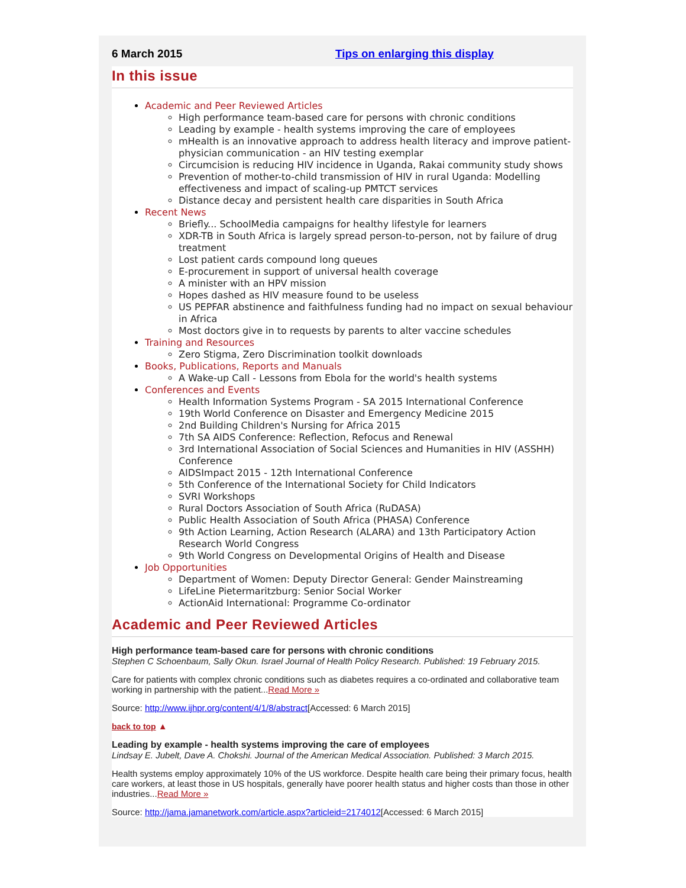6 March 2015 Tips on enlarging this display
In this issue
Academic and Peer Reviewed Articles
High performance team-based care for persons with chronic conditions
Leading by example - health systems improving the care of employees
mHealth is an innovative approach to address health literacy and improve patient-physician communication - an HIV testing exemplar
Circumcision is reducing HIV incidence in Uganda, Rakai community study shows
Prevention of mother-to-child transmission of HIV in rural Uganda: Modelling effectiveness and impact of scaling-up PMTCT services
Distance decay and persistent health care disparities in South Africa
Recent News
Briefly... SchoolMedia campaigns for healthy lifestyle for learners
XDR-TB in South Africa is largely spread person-to-person, not by failure of drug treatment
Lost patient cards compound long queues
E-procurement in support of universal health coverage
A minister with an HPV mission
Hopes dashed as HIV measure found to be useless
US PEPFAR abstinence and faithfulness funding had no impact on sexual behaviour in Africa
Most doctors give in to requests by parents to alter vaccine schedules
Training and Resources
Zero Stigma, Zero Discrimination toolkit downloads
Books, Publications, Reports and Manuals
A Wake-up Call - Lessons from Ebola for the world's health systems
Conferences and Events
Health Information Systems Program - SA 2015 International Conference
19th World Conference on Disaster and Emergency Medicine 2015
2nd Building Children's Nursing for Africa 2015
7th SA AIDS Conference: Reflection, Refocus and Renewal
3rd International Association of Social Sciences and Humanities in HIV (ASSHH) Conference
AIDSImpact 2015 - 12th International Conference
5th Conference of the International Society for Child Indicators
SVRI Workshops
Rural Doctors Association of South Africa (RuDASA)
Public Health Association of South Africa (PHASA) Conference
9th Action Learning, Action Research (ALARA) and 13th Participatory Action Research World Congress
9th World Congress on Developmental Origins of Health and Disease
Job Opportunities
Department of Women: Deputy Director General: Gender Mainstreaming
LifeLine Pietermaritzburg: Senior Social Worker
ActionAid International: Programme Co-ordinator
Academic and Peer Reviewed Articles
High performance team-based care for persons with chronic conditions
Stephen C Schoenbaum, Sally Okun. Israel Journal of Health Policy Research. Published: 19 February 2015.
Care for patients with complex chronic conditions such as diabetes requires a co-ordinated and collaborative team working in partnership with the patient...Read More »
Source: http://www.ijhpr.org/content/4/1/8/abstract[Accessed: 6 March 2015]
back to top ▲
Leading by example - health systems improving the care of employees
Lindsay E. Jubelt, Dave A. Chokshi. Journal of the American Medical Association. Published: 3 March 2015.
Health systems employ approximately 10% of the US workforce. Despite health care being their primary focus, health care workers, at least those in US hospitals, generally have poorer health status and higher costs than those in other industries...Read More »
Source: http://jama.jamanetwork.com/article.aspx?articleid=2174012[Accessed: 6 March 2015]